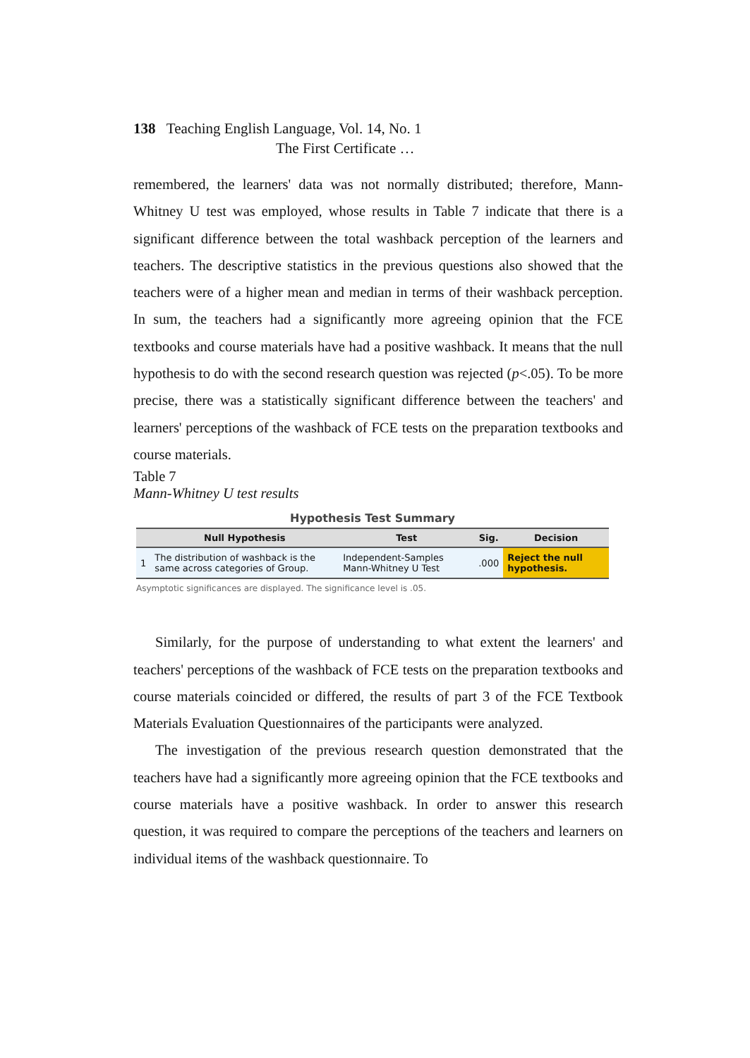138 Teaching English Language, Vol. 14, No. 1
The First Certificate …
remembered, the learners' data was not normally distributed; therefore, Mann-Whitney U test was employed, whose results in Table 7 indicate that there is a significant difference between the total washback perception of the learners and teachers. The descriptive statistics in the previous questions also showed that the teachers were of a higher mean and median in terms of their washback perception. In sum, the teachers had a significantly more agreeing opinion that the FCE textbooks and course materials have had a positive washback. It means that the null hypothesis to do with the second research question was rejected (p<.05). To be more precise, there was a statistically significant difference between the teachers' and learners' perceptions of the washback of FCE tests on the preparation textbooks and course materials.
Table 7
Mann-Whitney U test results
Hypothesis Test Summary
| | Null Hypothesis | Test | Sig. | Decision |
| --- | --- | --- | --- | --- |
| 1 | The distribution of washback is the same across categories of Group. | Independent-Samples Mann-Whitney U Test | .000 | Reject the null hypothesis. |
Asymptotic significances are displayed. The significance level is .05.
Similarly, for the purpose of understanding to what extent the learners' and teachers' perceptions of the washback of FCE tests on the preparation textbooks and course materials coincided or differed, the results of part 3 of the FCE Textbook Materials Evaluation Questionnaires of the participants were analyzed.
The investigation of the previous research question demonstrated that the teachers have had a significantly more agreeing opinion that the FCE textbooks and course materials have a positive washback. In order to answer this research question, it was required to compare the perceptions of the teachers and learners on individual items of the washback questionnaire. To